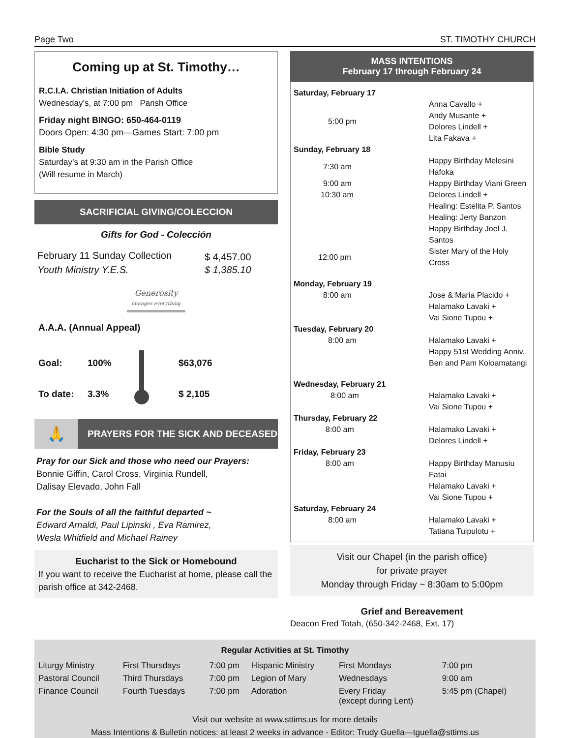Page Two ST. TIMOTHY CHURCH
Coming up at St. Timothy…
R.C.I.A. Christian Initiation of Adults
Wednesday’s, at 7:00 pm Parish Office
Friday night BINGO: 650-464-0119
Doors Open: 4:30 pm—Games Start: 7:00 pm
Bible Study
Saturday’s at 9:30 am in the Parish Office
(Will resume in March)
SACRIFICIAL GIVING/COLECCION
Gifts for God - Colección
| February 11 Sunday Collection | $ 4,457.00 |
| Youth Ministry Y.E.S. | $ 1,385.10 |
Generosity
changes everything
A.A.A. (Annual Appeal)
| Goal: | 100% | | $63,076 |
| To date: | 3.3% | | $ 2,105 |
🙏
PRAYERS FOR THE SICK AND DECEASED
Pray for our Sick and those who need our Prayers:
Bonnie Giffin, Carol Cross, Virginia Rundell,
Dalisay Elevado, John Fall
For the Souls of all the faithful departed ~
Edward Arnaldi, Paul Lipinski , Eva Ramirez,
Wesla Whitfield and Michael Rainey
Eucharist to the Sick or Homebound
If you want to receive the Eucharist at home, please call the parish office at 342-2468.
MASS INTENTIONS
February 17 through February 24
| Saturday, February 17 | |
| 5:00 pm | Anna Cavallo + Andy Musante + Dolores Lindell + Lita Fakava + |
| Sunday, February 18 | |
| 7:30 am | Happy Birthday Melesini Hafoka |
| 9:00 am | Happy Birthday Viani Green |
| 10:30 am | Delores Lindell + Healing: Estelita P. Santos Healing: Jerty Banzon Happy Birthday Joel J. Santos |
| 12:00 pm | Sister Mary of the Holy Cross |
| Monday, February 19 | |
| 8:00 am | Jose & Maria Placido + Halamako Lavaki + Vai Sione Tupou + |
| Tuesday, February 20 | |
| 8:00 am | Halamako Lavaki + Happy 51st Wedding Anniv. Ben and Pam Koloamatangi |
| Wednesday, February 21 | |
| 8:00 am | Halamako Lavaki + Vai Sione Tupou + |
| Thursday, February 22 | |
| 8:00 am | Halamako Lavaki + Delores Lindell + |
| Friday, February 23 | |
| 8:00 am | Happy Birthday Manusiu Fatai Halamako Lavaki + Vai Sione Tupou + |
| Saturday, February 24 | |
| 8:00 am | Halamako Lavaki + Tatiana Tuipulotu + |
Visit our Chapel (in the parish office)
for private prayer
Monday through Friday ~ 8:30am to 5:00pm
Grief and Bereavement
Deacon Fred Totah, (650-342-2468, Ext. 17)
Regular Activities at St. Timothy
| Liturgy Ministry | First Thursdays | 7:00 pm | Hispanic Ministry | First Mondays | 7:00 pm |
| Pastoral Council | Third Thursdays | 7:00 pm | Legion of Mary | Wednesdays | 9:00 am |
| Finance Council | Fourth Tuesdays | 7:00 pm | Adoration | Every Friday (except during Lent) | 5:45 pm (Chapel) |
Visit our website at www.sttims.us for more details
Mass Intentions & Bulletin notices: at least 2 weeks in advance - Editor: Trudy Guella—tguella@sttims.us